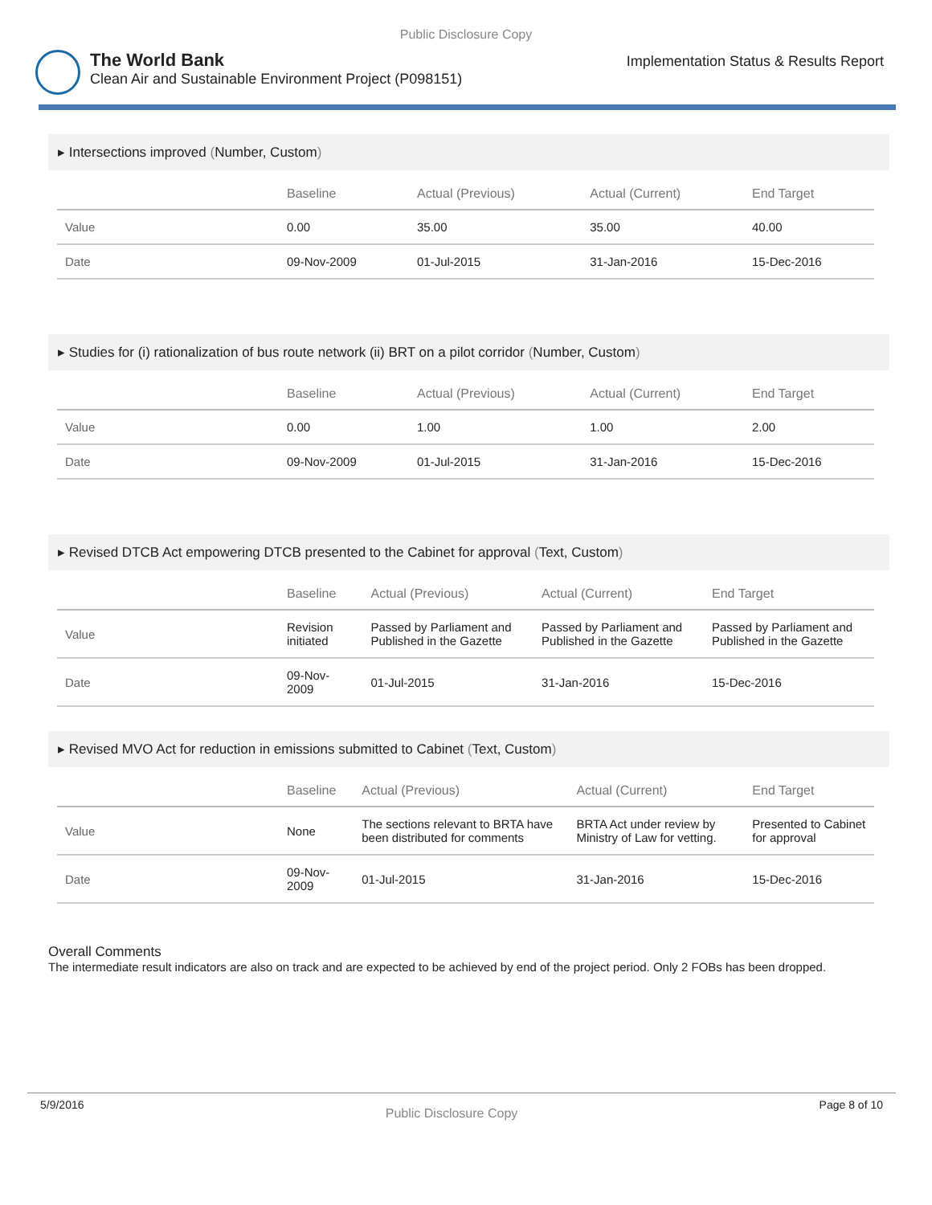Public Disclosure Copy
The World Bank
Clean Air and Sustainable Environment Project (P098151)
Implementation Status & Results Report
▸ Intersections improved (Number, Custom)
| | Baseline | Actual (Previous) | Actual (Current) | End Target |
| --- | --- | --- | --- | --- |
| Value | 0.00 | 35.00 | 35.00 | 40.00 |
| Date | 09-Nov-2009 | 01-Jul-2015 | 31-Jan-2016 | 15-Dec-2016 |
▸ Studies for (i) rationalization of bus route network (ii) BRT on a pilot corridor (Number, Custom)
| | Baseline | Actual (Previous) | Actual (Current) | End Target |
| --- | --- | --- | --- | --- |
| Value | 0.00 | 1.00 | 1.00 | 2.00 |
| Date | 09-Nov-2009 | 01-Jul-2015 | 31-Jan-2016 | 15-Dec-2016 |
▸ Revised DTCB Act empowering DTCB presented to the Cabinet for approval (Text, Custom)
| | Baseline | Actual (Previous) | Actual (Current) | End Target |
| --- | --- | --- | --- | --- |
| Value | Revision initiated | Passed by Parliament and Published in the Gazette | Passed by Parliament and Published in the Gazette | Passed by Parliament and Published in the Gazette |
| Date | 09-Nov-2009 | 01-Jul-2015 | 31-Jan-2016 | 15-Dec-2016 |
▸ Revised MVO Act for reduction in emissions submitted to Cabinet (Text, Custom)
| | Baseline | Actual (Previous) | Actual (Current) | End Target |
| --- | --- | --- | --- | --- |
| Value | None | The sections relevant to BRTA have been distributed for comments | BRTA Act under review by Ministry of Law for vetting. | Presented to Cabinet for approval |
| Date | 09-Nov-2009 | 01-Jul-2015 | 31-Jan-2016 | 15-Dec-2016 |
Overall Comments
The intermediate result indicators are also on track and are expected to be achieved by end of the project period. Only 2 FOBs has been dropped.
5/9/2016 Public Disclosure Copy Page 8 of 10